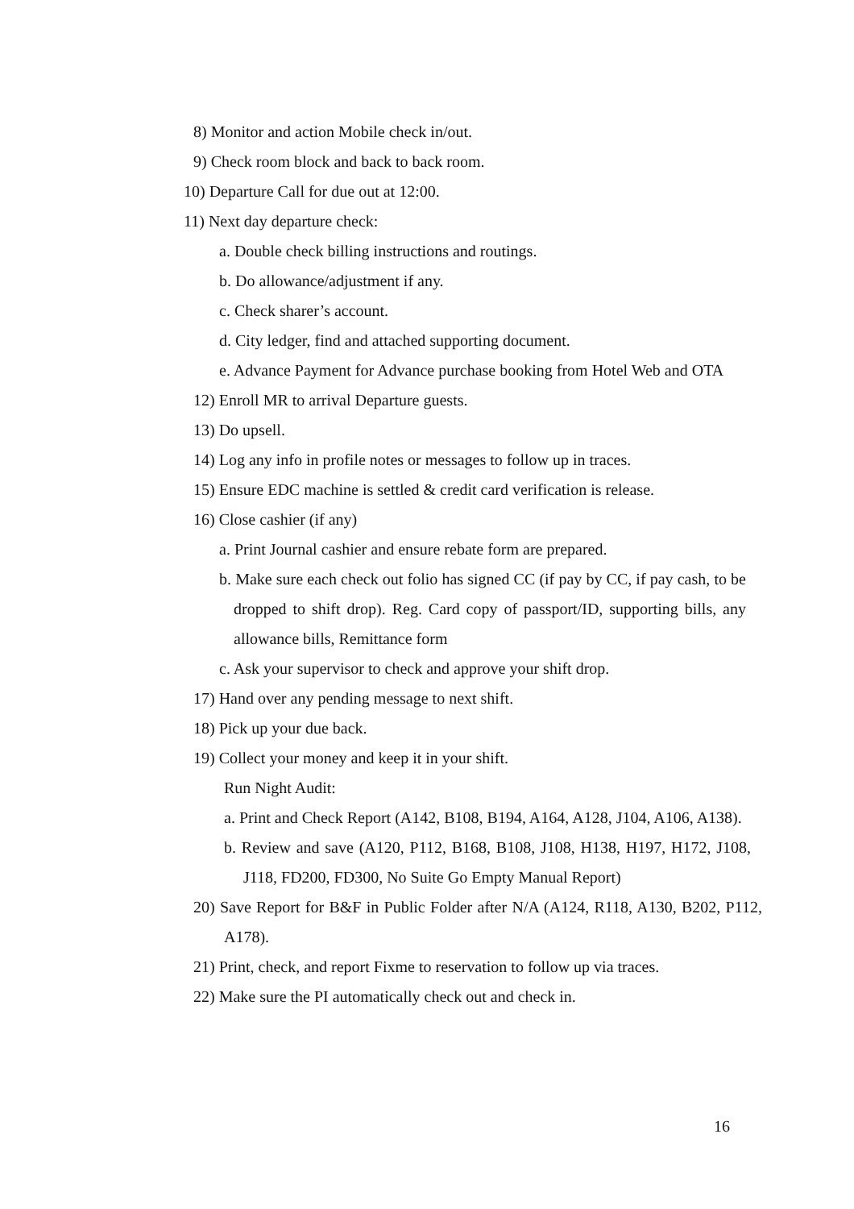8) Monitor and action Mobile check in/out.
9) Check room block and back to back room.
10) Departure Call for due out at 12:00.
11) Next day departure check:
a. Double check billing instructions and routings.
b. Do allowance/adjustment if any.
c. Check sharer’s account.
d. City ledger, find and attached supporting document.
e. Advance Payment for Advance purchase booking from Hotel Web and OTA
12) Enroll MR to arrival Departure guests.
13) Do upsell.
14) Log any info in profile notes or messages to follow up in traces.
15) Ensure EDC machine is settled & credit card verification is release.
16) Close cashier (if any)
a. Print Journal cashier and ensure rebate form are prepared.
b. Make sure each check out folio has signed CC (if pay by CC, if pay cash, to be dropped to shift drop). Reg. Card copy of passport/ID, supporting bills, any allowance bills, Remittance form
c. Ask your supervisor to check and approve your shift drop.
17) Hand over any pending message to next shift.
18) Pick up your due back.
19) Collect your money and keep it in your shift.
Run Night Audit:
a. Print and Check Report (A142, B108, B194, A164, A128, J104, A106, A138).
b. Review and save (A120, P112, B168, B108, J108, H138, H197, H172, J108, J118, FD200, FD300, No Suite Go Empty Manual Report)
20) Save Report for B&F in Public Folder after N/A (A124, R118, A130, B202, P112, A178).
21) Print, check, and report Fixme to reservation to follow up via traces.
22) Make sure the PI automatically check out and check in.
16